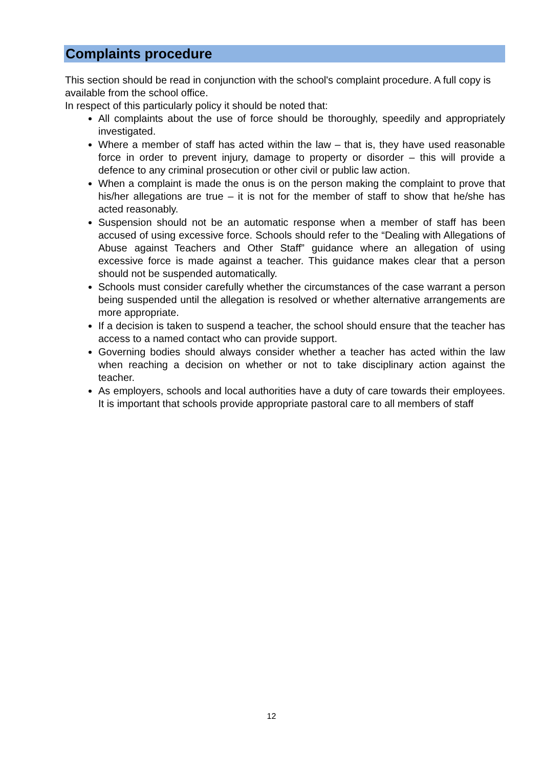Complaints procedure
This section should be read in conjunction with the school's complaint procedure. A full copy is available from the school office.
In respect of this particularly policy it should be noted that:
All complaints about the use of force should be thoroughly, speedily and appropriately investigated.
Where a member of staff has acted within the law – that is, they have used reasonable force in order to prevent injury, damage to property or disorder – this will provide a defence to any criminal prosecution or other civil or public law action.
When a complaint is made the onus is on the person making the complaint to prove that his/her allegations are true – it is not for the member of staff to show that he/she has acted reasonably.
Suspension should not be an automatic response when a member of staff has been accused of using excessive force. Schools should refer to the “Dealing with Allegations of Abuse against Teachers and Other Staff” guidance where an allegation of using excessive force is made against a teacher. This guidance makes clear that a person should not be suspended automatically.
Schools must consider carefully whether the circumstances of the case warrant a person being suspended until the allegation is resolved or whether alternative arrangements are more appropriate.
If a decision is taken to suspend a teacher, the school should ensure that the teacher has access to a named contact who can provide support.
Governing bodies should always consider whether a teacher has acted within the law when reaching a decision on whether or not to take disciplinary action against the teacher.
As employers, schools and local authorities have a duty of care towards their employees. It is important that schools provide appropriate pastoral care to all members of staff
12